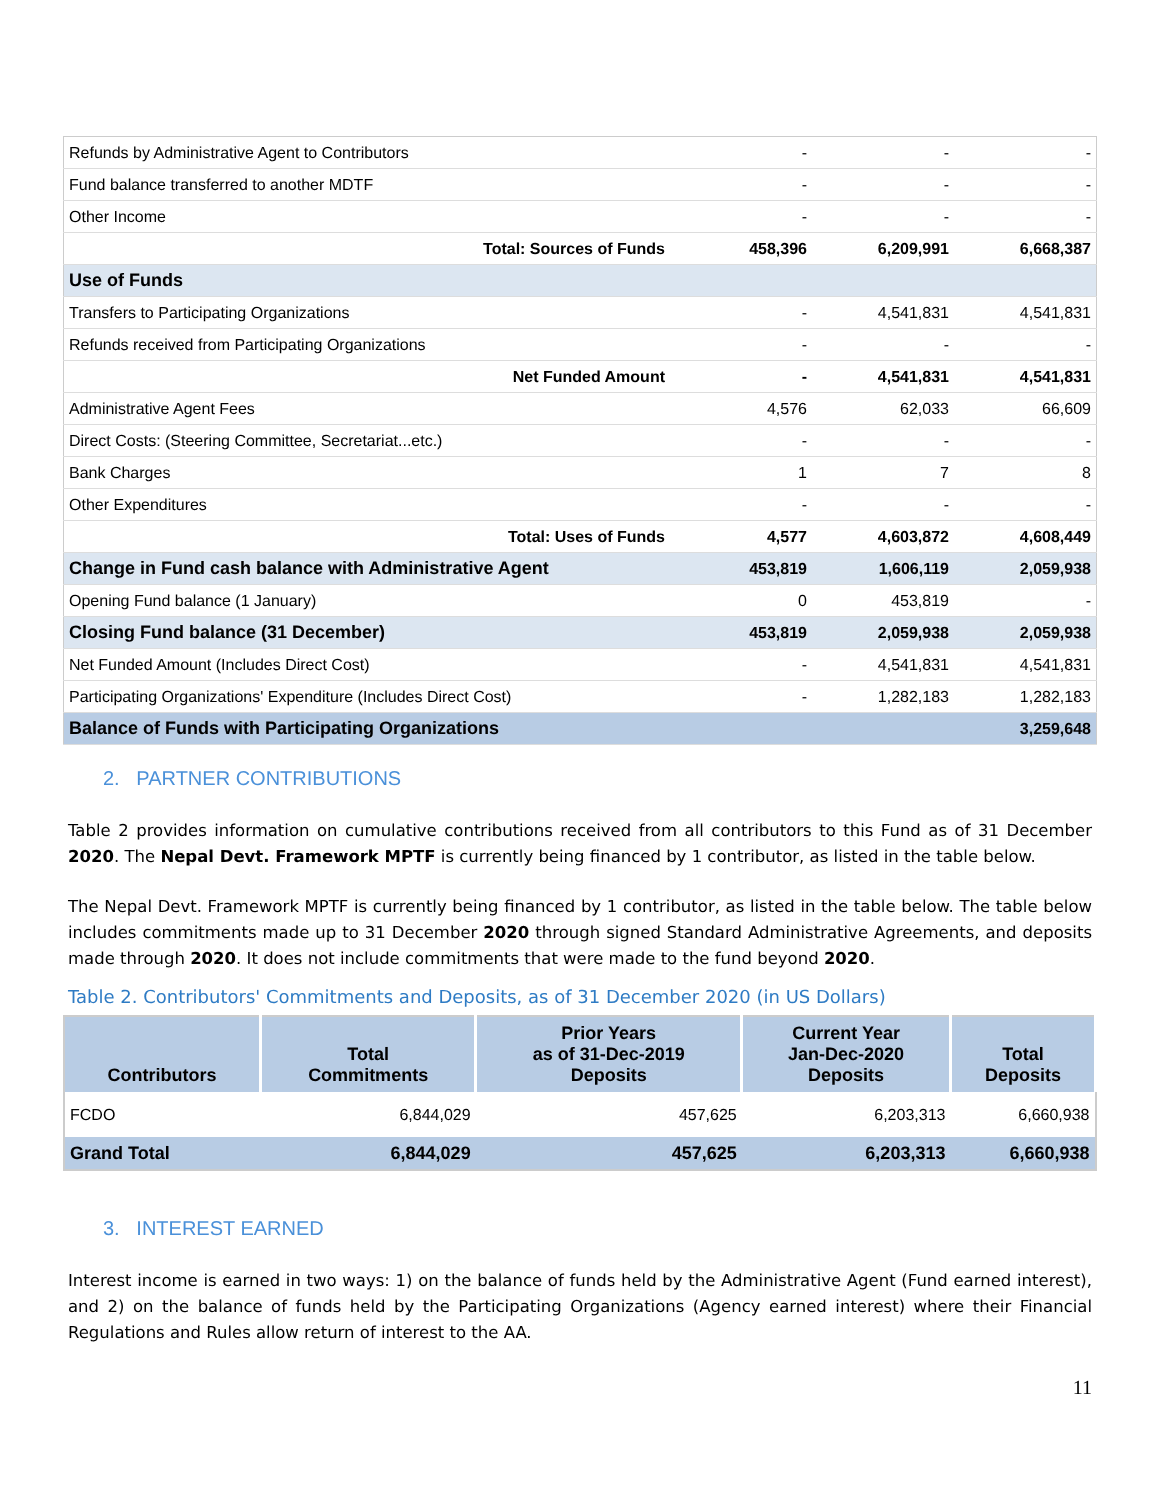| Refunds by Administrative Agent to Contributors | - | - | - |
| Fund balance transferred to another MDTF | - | - | - |
| Other Income | - | - | - |
| Total: Sources of Funds | 458,396 | 6,209,991 | 6,668,387 |
| Use of Funds | | | |
| Transfers to Participating Organizations | - | 4,541,831 | 4,541,831 |
| Refunds received from Participating Organizations | - | - | - |
| Net Funded Amount | - | 4,541,831 | 4,541,831 |
| Administrative Agent Fees | 4,576 | 62,033 | 66,609 |
| Direct Costs: (Steering Committee, Secretariat...etc.) | - | - | - |
| Bank Charges | 1 | 7 | 8 |
| Other Expenditures | - | - | - |
| Total: Uses of Funds | 4,577 | 4,603,872 | 4,608,449 |
| Change in Fund cash balance with Administrative Agent | 453,819 | 1,606,119 | 2,059,938 |
| Opening Fund balance (1 January) | 0 | 453,819 | - |
| Closing Fund balance (31 December) | 453,819 | 2,059,938 | 2,059,938 |
| Net Funded Amount (Includes Direct Cost) | - | 4,541,831 | 4,541,831 |
| Participating Organizations' Expenditure (Includes Direct Cost) | - | 1,282,183 | 1,282,183 |
| Balance of Funds with Participating Organizations | | | 3,259,648 |
2. PARTNER CONTRIBUTIONS
Table 2 provides information on cumulative contributions received from all contributors to this Fund as of 31 December 2020. The Nepal Devt. Framework MPTF is currently being financed by 1 contributor, as listed in the table below.
The Nepal Devt. Framework MPTF is currently being financed by 1 contributor, as listed in the table below. The table below includes commitments made up to 31 December 2020 through signed Standard Administrative Agreements, and deposits made through 2020. It does not include commitments that were made to the fund beyond 2020.
Table 2. Contributors' Commitments and Deposits, as of 31 December 2020 (in US Dollars)
| Contributors | Total Commitments | Prior Years as of 31-Dec-2019 Deposits | Current Year Jan-Dec-2020 Deposits | Total Deposits |
| --- | --- | --- | --- | --- |
| FCDO | 6,844,029 | 457,625 | 6,203,313 | 6,660,938 |
| Grand Total | 6,844,029 | 457,625 | 6,203,313 | 6,660,938 |
3. INTEREST EARNED
Interest income is earned in two ways: 1) on the balance of funds held by the Administrative Agent (Fund earned interest), and 2) on the balance of funds held by the Participating Organizations (Agency earned interest) where their Financial Regulations and Rules allow return of interest to the AA.
11